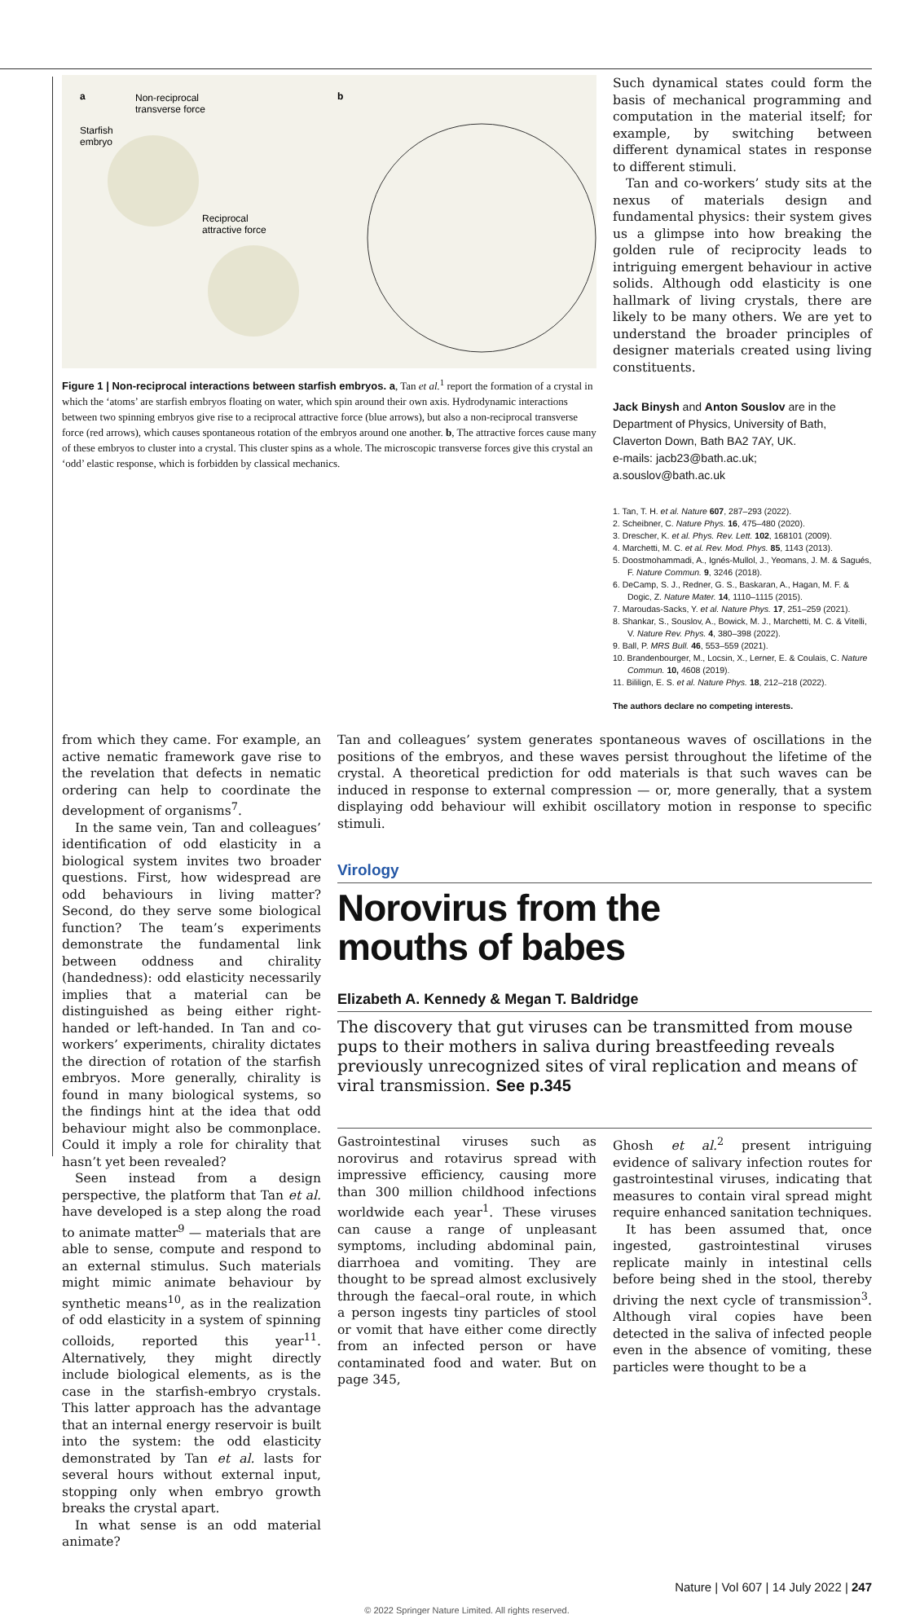a
Non-reciprocal
transverse force
Starfish
embryo
Reciprocal
attractive force
b
Figure 1 | Non-reciprocal interactions between starfish embryos. a, Tan et al.<sup>1</sup> report the formation of a crystal in which the ‘atoms’ are starfish embryos floating on water, which spin around their own axis. Hydrodynamic interactions between two spinning embryos give rise to a reciprocal attractive force (blue arrows), but also a non-reciprocal transverse force (red arrows), which causes spontaneous rotation of the embryos around one another. b, The attractive forces cause many of these embryos to cluster into a crystal. This cluster spins as a whole. The microscopic transverse forces give this crystal an ‘odd’ elastic response, which is forbidden by classical mechanics.
Such dynamical states could form the basis of mechanical programming and computation in the material itself; for example, by switching between different dynamical states in response to different stimuli.
Tan and co-workers’ study sits at the nexus of materials design and fundamental physics: their system gives us a glimpse into how breaking the golden rule of reciprocity leads to intriguing emergent behaviour in active solids. Although odd elasticity is one hallmark of living crystals, there are likely to be many others. We are yet to understand the broader principles of designer materials created using living constituents.
Jack Binysh and Anton Souslov are in the Department of Physics, University of Bath, Claverton Down, Bath BA2 7AY, UK.
e-mails: jacb23@bath.ac.uk; a.souslov@bath.ac.uk
1. Tan, T. H. et al. Nature 607, 287–293 (2022).
2. Scheibner, C. Nature Phys. 16, 475–480 (2020).
3. Drescher, K. et al. Phys. Rev. Lett. 102, 168101 (2009).
4. Marchetti, M. C. et al. Rev. Mod. Phys. 85, 1143 (2013).
5. Doostmohammadi, A., Ignés-Mullol, J., Yeomans, J. M. & Sagués, F. Nature Commun. 9, 3246 (2018).
6. DeCamp, S. J., Redner, G. S., Baskaran, A., Hagan, M. F. & Dogic, Z. Nature Mater. 14, 1110–1115 (2015).
7. Maroudas-Sacks, Y. et al. Nature Phys. 17, 251–259 (2021).
8. Shankar, S., Souslov, A., Bowick, M. J., Marchetti, M. C. & Vitelli, V. Nature Rev. Phys. 4, 380–398 (2022).
9. Ball, P. MRS Bull. 46, 553–559 (2021).
10. Brandenbourger, M., Locsin, X., Lerner, E. & Coulais, C. Nature Commun. 10, 4608 (2019).
11. Bililign, E. S. et al. Nature Phys. 18, 212–218 (2022).
The authors declare no competing interests.
from which they came. For example, an active nematic framework gave rise to the revelation that defects in nematic ordering can help to coordinate the development of organisms<sup>7</sup>.
In the same vein, Tan and colleagues’ identification of odd elasticity in a biological system invites two broader questions. First, how widespread are odd behaviours in living matter? Second, do they serve some biological function? The team’s experiments demonstrate the fundamental link between oddness and chirality (handedness): odd elasticity necessarily implies that a material can be distinguished as being either right-handed or left-handed. In Tan and co-workers’ experiments, chirality dictates the direction of rotation of the starfish embryos. More generally, chirality is found in many biological systems, so the findings hint at the idea that odd behaviour might also be commonplace. Could it imply a role for chirality that hasn’t yet been revealed?
Seen instead from a design perspective, the platform that Tan et al. have developed is a step along the road to animate matter<sup>9</sup> — materials that are able to sense, compute and respond to an external stimulus. Such materials might mimic animate behaviour by synthetic means<sup>10</sup>, as in the realization of odd elasticity in a system of spinning colloids, reported this year<sup>11</sup>. Alternatively, they might directly include biological elements, as is the case in the starfish-embryo crystals. This latter approach has the advantage that an internal energy reservoir is built into the system: the odd elasticity demonstrated by Tan et al. lasts for several hours without external input, stopping only when embryo growth breaks the crystal apart.
In what sense is an odd material animate?
Tan and colleagues’ system generates spontaneous waves of oscillations in the positions of the embryos, and these waves persist throughout the lifetime of the crystal. A theoretical prediction for odd materials is that such waves can be induced in response to external compression — or, more generally, that a system displaying odd behaviour will exhibit oscillatory motion in response to specific stimuli.
Virology
Norovirus from the
mouths of babes
Elizabeth A. Kennedy & Megan T. Baldridge
The discovery that gut viruses can be transmitted from mouse pups to their mothers in saliva during breastfeeding reveals previously unrecognized sites of viral replication and means of viral transmission. See p.345
Gastrointestinal viruses such as norovirus and rotavirus spread with impressive efficiency, causing more than 300 million childhood infections worldwide each year<sup>1</sup>. These viruses can cause a range of unpleasant symptoms, including abdominal pain, diarrhoea and vomiting. They are thought to be spread almost exclusively through the faecal–oral route, in which a person ingests tiny particles of stool or vomit that have either come directly from an infected person or have contaminated food and water. But on page 345,
Ghosh et al.<sup>2</sup> present intriguing evidence of salivary infection routes for gastrointestinal viruses, indicating that measures to contain viral spread might require enhanced sanitation techniques.
It has been assumed that, once ingested, gastrointestinal viruses replicate mainly in intestinal cells before being shed in the stool, thereby driving the next cycle of transmission<sup>3</sup>. Although viral copies have been detected in the saliva of infected people even in the absence of vomiting, these particles were thought to be a
Nature | Vol 607 | 14 July 2022 | 247
© 2022 Springer Nature Limited. All rights reserved.